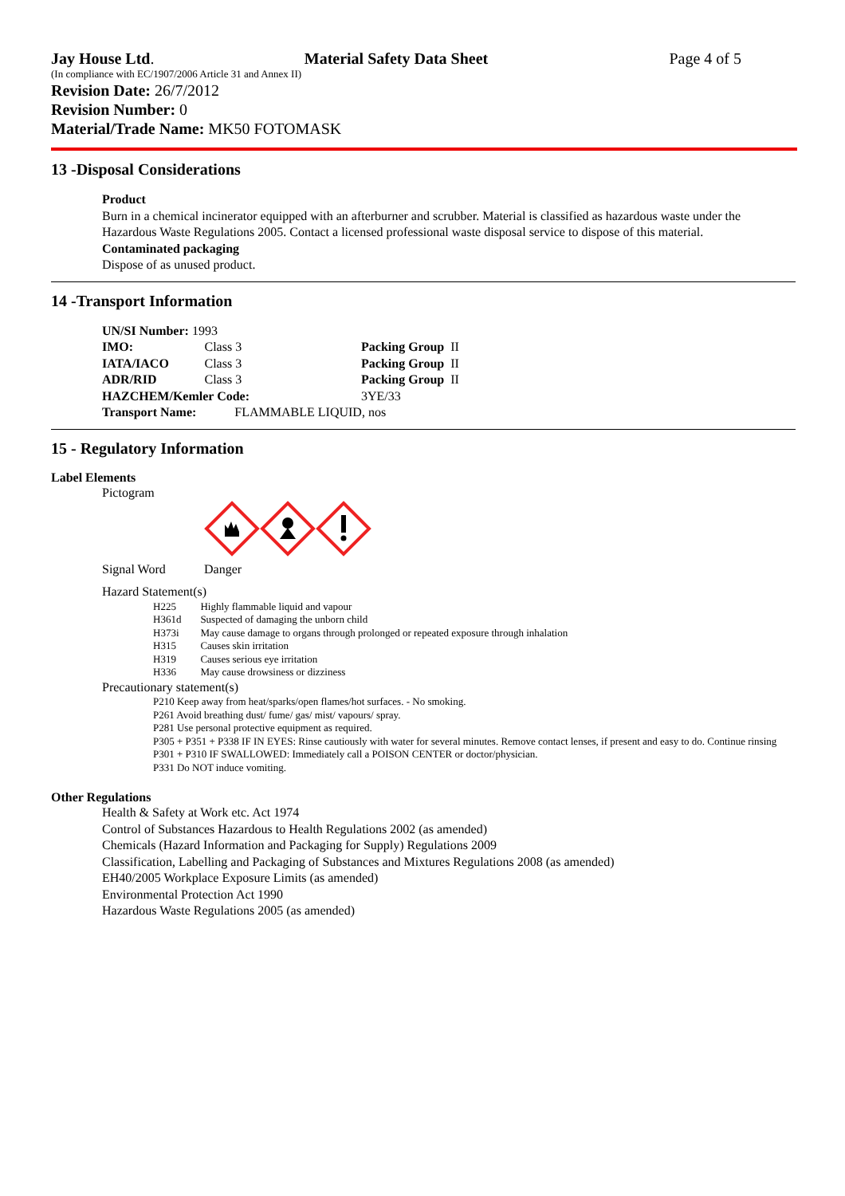Jay House Ltd. Material Safety Data Sheet Page 4 of 5
(In compliance with EC/1907/2006 Article 31 and Annex II)
Revision Date: 26/7/2012
Revision Number: 0
Material/Trade Name: MK50 FOTOMASK
13 -Disposal Considerations
Product
Burn in a chemical incinerator equipped with an afterburner and scrubber. Material is classified as hazardous waste under the Hazardous Waste Regulations 2005. Contact a licensed professional waste disposal service to dispose of this material.
Contaminated packaging
Dispose of as unused product.
14 -Transport Information
| UN/SI Number: 1993 | | |
| IMO: | Class 3 | Packing Group II |
| IATA/IACO | Class 3 | Packing Group II |
| ADR/RID | Class 3 | Packing Group II |
| HAZCHEM/Kemler Code: | | 3YE/33 |
| Transport Name: FLAMMABLE LIQUID, nos | | |
15 - Regulatory Information
Label Elements
Pictogram
Signal Word Danger
Hazard Statement(s)
| H225 | Highly flammable liquid and vapour |
| H361d | Suspected of damaging the unborn child |
| H373i | May cause damage to organs through prolonged or repeated exposure through inhalation |
| H315 | Causes skin irritation |
| H319 | Causes serious eye irritation |
| H336 | May cause drowsiness or dizziness |
Precautionary statement(s)
P210 Keep away from heat/sparks/open flames/hot surfaces. - No smoking.
P261 Avoid breathing dust/ fume/ gas/ mist/ vapours/ spray.
P281 Use personal protective equipment as required.
P305 + P351 + P338 IF IN EYES: Rinse cautiously with water for several minutes. Remove contact lenses, if present and easy to do. Continue rinsing
P301 + P310 IF SWALLOWED: Immediately call a POISON CENTER or doctor/physician.
P331 Do NOT induce vomiting.
Other Regulations
Health & Safety at Work etc. Act 1974
Control of Substances Hazardous to Health Regulations 2002 (as amended)
Chemicals (Hazard Information and Packaging for Supply) Regulations 2009
Classification, Labelling and Packaging of Substances and Mixtures Regulations 2008 (as amended)
EH40/2005 Workplace Exposure Limits (as amended)
Environmental Protection Act 1990
Hazardous Waste Regulations 2005 (as amended)